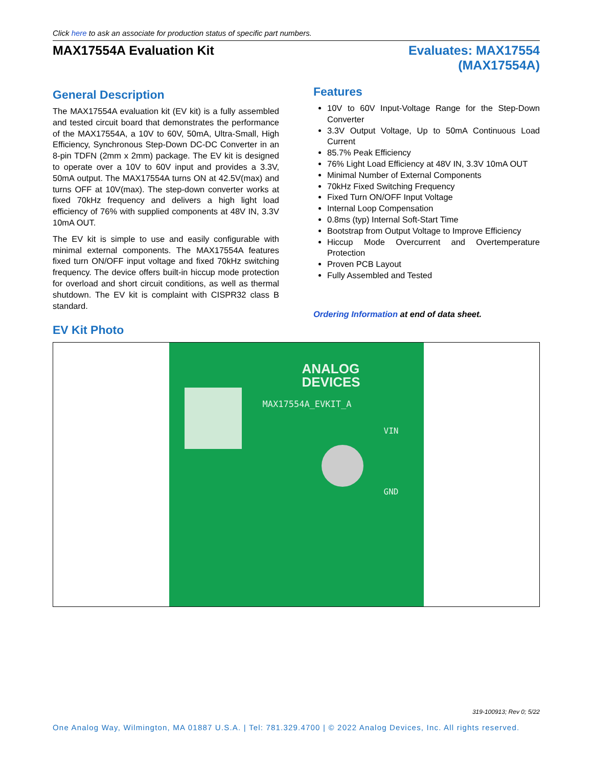Click here to ask an associate for production status of specific part numbers.
MAX17554A Evaluation Kit Evaluates: MAX17554
(MAX17554A)
General Description
The MAX17554A evaluation kit (EV kit) is a fully assembled and tested circuit board that demonstrates the performance of the MAX17554A, a 10V to 60V, 50mA, Ultra-Small, High Efficiency, Synchronous Step-Down DC-DC Converter in an 8-pin TDFN (2mm x 2mm) package. The EV kit is designed to operate over a 10V to 60V input and provides a 3.3V, 50mA output. The MAX17554A turns ON at 42.5V(max) and turns OFF at 10V(max). The step-down converter works at fixed 70kHz frequency and delivers a high light load efficiency of 76% with supplied components at 48V IN, 3.3V 10mA OUT.
The EV kit is simple to use and easily configurable with minimal external components. The MAX17554A features fixed turn ON/OFF input voltage and fixed 70kHz switching frequency. The device offers built-in hiccup mode protection for overload and short circuit conditions, as well as thermal shutdown. The EV kit is complaint with CISPR32 class B standard.
Features
10V to 60V Input-Voltage Range for the Step-Down Converter
3.3V Output Voltage, Up to 50mA Continuous Load Current
85.7% Peak Efficiency
76% Light Load Efficiency at 48V IN, 3.3V 10mA OUT
Minimal Number of External Components
70kHz Fixed Switching Frequency
Fixed Turn ON/OFF Input Voltage
Internal Loop Compensation
0.8ms (typ) Internal Soft-Start Time
Bootstrap from Output Voltage to Improve Efficiency
Hiccup Mode Overcurrent and Overtemperature Protection
Proven PCB Layout
Fully Assembled and Tested
Ordering Information at end of data sheet.
EV Kit Photo
ANALOG
DEVICES
MAX17554A_EVKIT_A
VIN
GND
319-100913; Rev 0; 5/22
One Analog Way, Wilmington, MA 01887 U.S.A. | Tel: 781.329.4700 | © 2022 Analog Devices, Inc. All rights reserved.